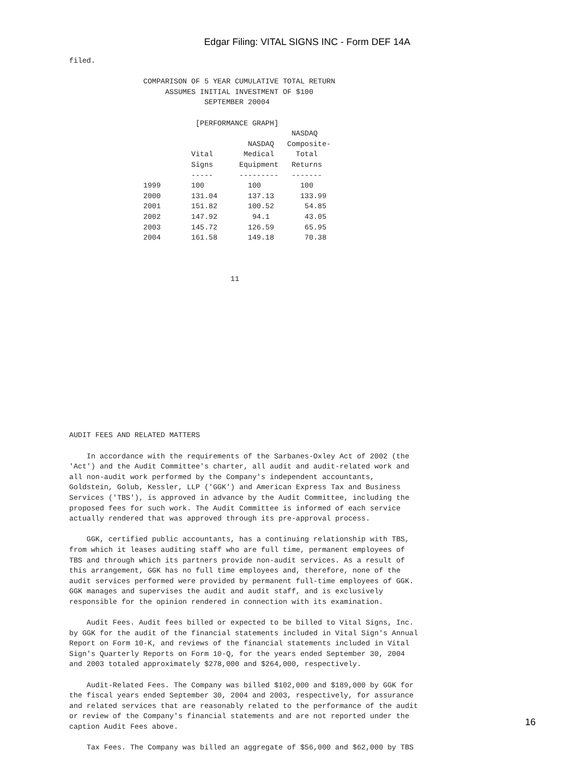Edgar Filing: VITAL SIGNS INC - Form DEF 14A
filed.

                 COMPARISON OF 5 YEAR CUMULATIVE TOTAL RETURN
                      ASSUMES INITIAL INVESTMENT OF $100
                               SEPTEMBER 20004

                             [PERFORMANCE GRAPH]
                                                   NASDAQ
                                         NASDAQ   Composite-
                            Vital       Medical     Total
                            Signs      Equipment   Returns
                            -----      ---------   -------
                 1999       100          100         100
                 2000       131.04       137.13      133.99
                 2001       151.82       100.52       54.85
                 2002       147.92        94.1        43.05
                 2003       145.72       126.59       65.95
                 2004       161.58       149.18       70.38



                                     11














AUDIT FEES AND RELATED MATTERS

    In accordance with the requirements of the Sarbanes-Oxley Act of 2002 (the
'Act') and the Audit Committee's charter, all audit and audit-related work and
all non-audit work performed by the Company's independent accountants,
Goldstein, Golub, Kessler, LLP ('GGK') and American Express Tax and Business
Services ('TBS'), is approved in advance by the Audit Committee, including the
proposed fees for such work. The Audit Committee is informed of each service
actually rendered that was approved through its pre-approval process.

    GGK, certified public accountants, has a continuing relationship with TBS,
from which it leases auditing staff who are full time, permanent employees of
TBS and through which its partners provide non-audit services. As a result of
this arrangement, GGK has no full time employees and, therefore, none of the
audit services performed were provided by permanent full-time employees of GGK.
GGK manages and supervises the audit and audit staff, and is exclusively
responsible for the opinion rendered in connection with its examination.

    Audit Fees. Audit fees billed or expected to be billed to Vital Signs, Inc.
by GGK for the audit of the financial statements included in Vital Sign's Annual
Report on Form 10-K, and reviews of the financial statements included in Vital
Sign's Quarterly Reports on Form 10-Q, for the years ended September 30, 2004
and 2003 totaled approximately $278,000 and $264,000, respectively.

    Audit-Related Fees. The Company was billed $102,000 and $189,000 by GGK for
the fiscal years ended September 30, 2004 and 2003, respectively, for assurance
and related services that are reasonably related to the performance of the audit
or review of the Company's financial statements and are not reported under the
caption Audit Fees above.

    Tax Fees. The Company was billed an aggregate of $56,000 and $62,000 by TBS
16